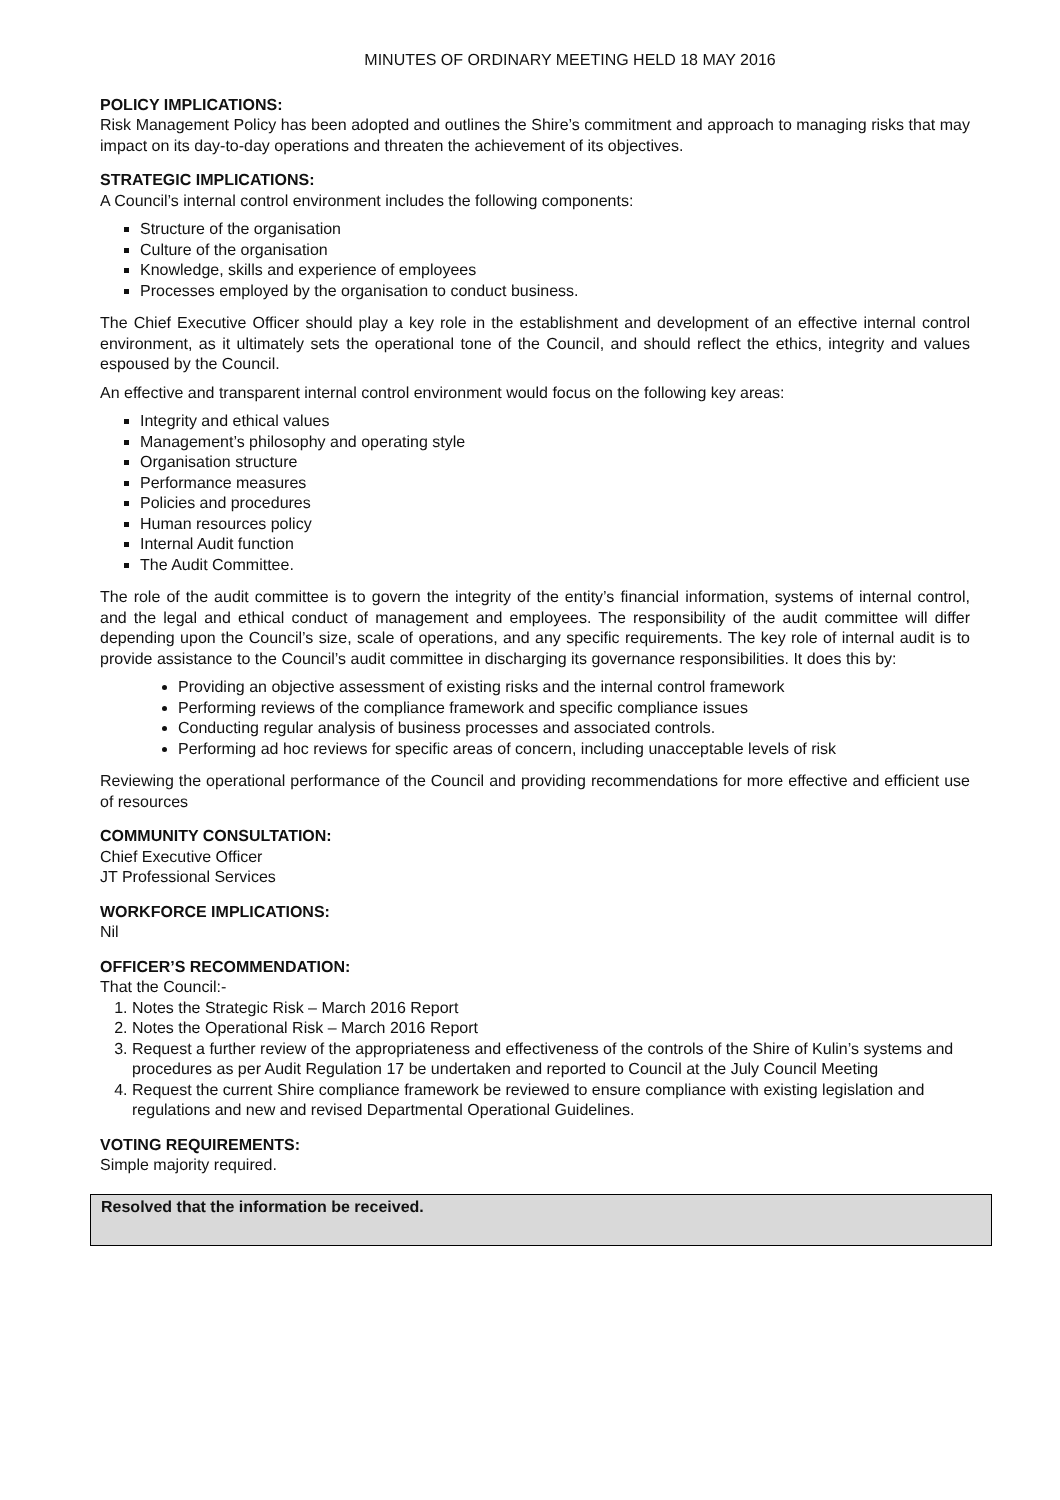MINUTES OF ORDINARY MEETING HELD 18 MAY 2016
POLICY IMPLICATIONS:
Risk Management Policy has been adopted and outlines the Shire’s commitment and approach to managing risks that may impact on its day-to-day operations and threaten the achievement of its objectives.
STRATEGIC IMPLICATIONS:
A Council’s internal control environment includes the following components:
Structure of the organisation
Culture of the organisation
Knowledge, skills and experience of employees
Processes employed by the organisation to conduct business.
The Chief Executive Officer should play a key role in the establishment and development of an effective internal control environment, as it ultimately sets the operational tone of the Council, and should reflect the ethics, integrity and values espoused by the Council.
An effective and transparent internal control environment would focus on the following key areas:
Integrity and ethical values
Management’s philosophy and operating style
Organisation structure
Performance measures
Policies and procedures
Human resources policy
Internal Audit function
The Audit Committee.
The role of the audit committee is to govern the integrity of the entity’s financial information, systems of internal control, and the legal and ethical conduct of management and employees. The responsibility of the audit committee will differ depending upon the Council’s size, scale of operations, and any specific requirements. The key role of internal audit is to provide assistance to the Council’s audit committee in discharging its governance responsibilities. It does this by:
Providing an objective assessment of existing risks and the internal control framework
Performing reviews of the compliance framework and specific compliance issues
Conducting regular analysis of business processes and associated controls.
Performing ad hoc reviews for specific areas of concern, including unacceptable levels of risk
Reviewing the operational performance of the Council and providing recommendations for more effective and efficient use of resources
COMMUNITY CONSULTATION:
Chief Executive Officer
JT Professional Services
WORKFORCE IMPLICATIONS:
Nil
OFFICER’S RECOMMENDATION:
That the Council:-
1. Notes the Strategic Risk – March 2016 Report
2. Notes the Operational Risk – March 2016 Report
3. Request a further review of the appropriateness and effectiveness of the controls of the Shire of Kulin’s systems and procedures as per Audit Regulation 17 be undertaken and reported to Council at the July Council Meeting
4. Request the current Shire compliance framework be reviewed to ensure compliance with existing legislation and regulations and new and revised Departmental Operational Guidelines.
VOTING REQUIREMENTS:
Simple majority required.
Resolved that the information be received.